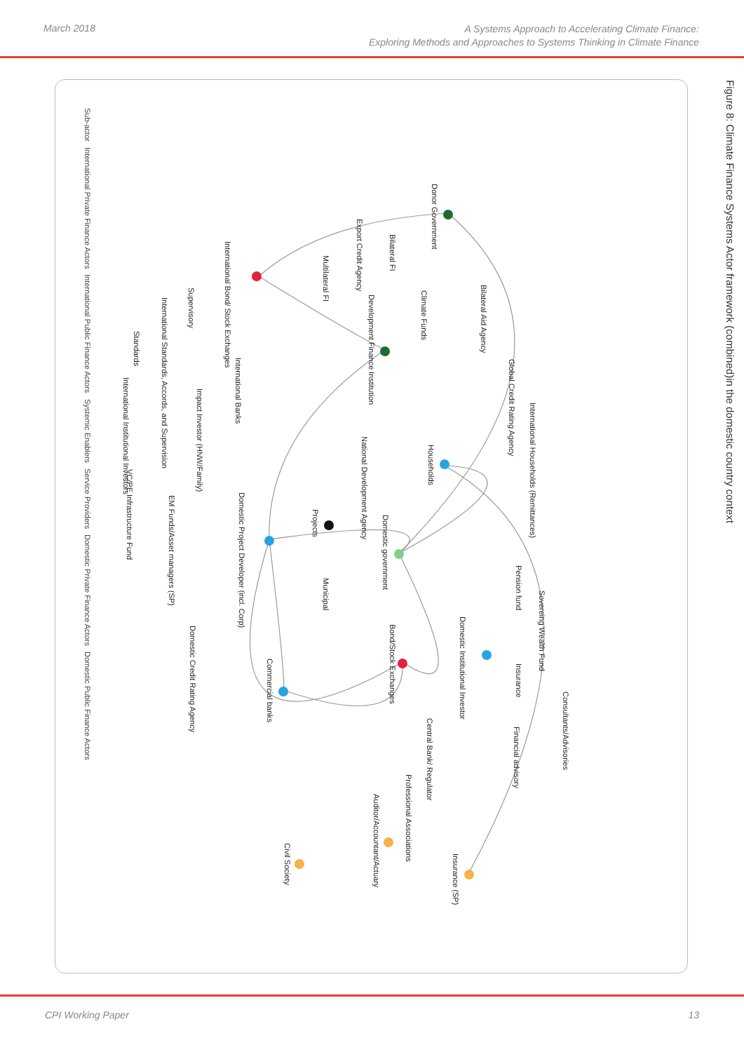March 2018
A Systems Approach to Accelerating Climate Finance:
Exploring Methods and Approaches to Systems Thinking in Climate Finance
Domestic Public Finance Actors Domestic Private Finance Actors Service Providers Systemic Enablers International Public Finance Actors International Private Finance Actors Sub-actor
Figure 8: Climate Finance Systems Actor framework (combined)in the domestic country context
Donor Government
Bilateral Aid Agency
Climate Funds
Bilateral FI
Export Credit Agency
Multilateral FI
Development Finance Institution
International Bond/ Stock Exchanges
Supervisory
International Standards, Accords, and Supervision
Standards
International Banks
Impact Investor (HNW/Family)
International Institutional Investors
Global Credit Rating Agency
International Households (Remittances)
Households
National Development Agency
Projects
Domestic government
Domestic Project Developer (incl. Corp)
VC/PE Infrastructure Fund
EM Funds/Asset managers (SP)
Municipal
Pension fund
Sovereing Wealth Fund
Domestic Institutional Investor
Insurance
Bond/Stock Exchanges
Domestic Credit Rating Agency
Commercial banks
Consultants/Advisories
Central Bank/ Regulator
Financial advisory
Professional Associations
Auditor/Accountant/Actuary
Insurance (SP)
Civil Society
CPI Working Paper 13